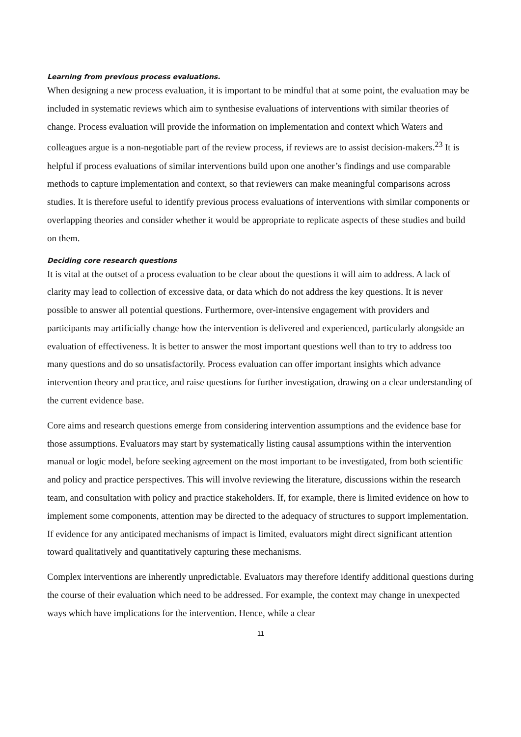Learning from previous process evaluations.
When designing a new process evaluation, it is important to be mindful that at some point, the evaluation may be included in systematic reviews which aim to synthesise evaluations of interventions with similar theories of change. Process evaluation will provide the information on implementation and context which Waters and colleagues argue is a non-negotiable part of the review process, if reviews are to assist decision-makers.<sup>23</sup> It is helpful if process evaluations of similar interventions build upon one another’s findings and use comparable methods to capture implementation and context, so that reviewers can make meaningful comparisons across studies. It is therefore useful to identify previous process evaluations of interventions with similar components or overlapping theories and consider whether it would be appropriate to replicate aspects of these studies and build on them.
Deciding core research questions
It is vital at the outset of a process evaluation to be clear about the questions it will aim to address. A lack of clarity may lead to collection of excessive data, or data which do not address the key questions. It is never possible to answer all potential questions. Furthermore, over-intensive engagement with providers and participants may artificially change how the intervention is delivered and experienced, particularly alongside an evaluation of effectiveness. It is better to answer the most important questions well than to try to address too many questions and do so unsatisfactorily. Process evaluation can offer important insights which advance intervention theory and practice, and raise questions for further investigation, drawing on a clear understanding of the current evidence base.
Core aims and research questions emerge from considering intervention assumptions and the evidence base for those assumptions. Evaluators may start by systematically listing causal assumptions within the intervention manual or logic model, before seeking agreement on the most important to be investigated, from both scientific and policy and practice perspectives. This will involve reviewing the literature, discussions within the research team, and consultation with policy and practice stakeholders. If, for example, there is limited evidence on how to implement some components, attention may be directed to the adequacy of structures to support implementation. If evidence for any anticipated mechanisms of impact is limited, evaluators might direct significant attention toward qualitatively and quantitatively capturing these mechanisms.
Complex interventions are inherently unpredictable. Evaluators may therefore identify additional questions during the course of their evaluation which need to be addressed. For example, the context may change in unexpected ways which have implications for the intervention. Hence, while a clear
11